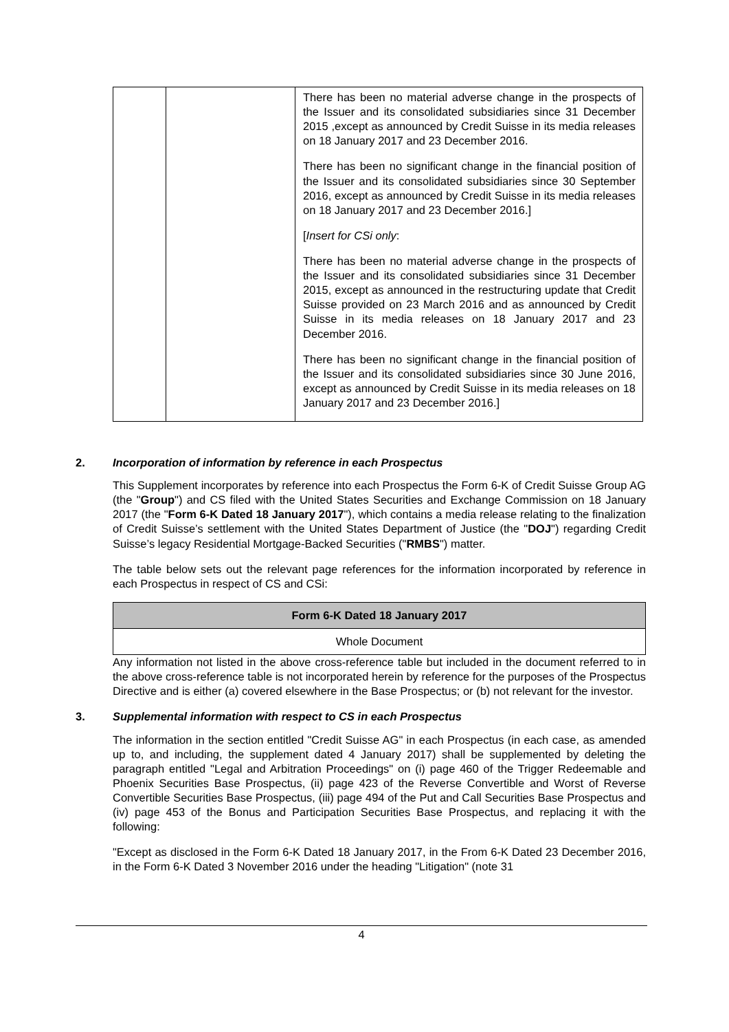| | | There has been no material adverse change in the prospects of the Issuer and its consolidated subsidiaries since 31 December 2015 ,except as announced by Credit Suisse in its media releases on 18 January 2017 and 23 December 2016. There has been no significant change in the financial position of the Issuer and its consolidated subsidiaries since 30 September 2016, except as announced by Credit Suisse in its media releases on 18 January 2017 and 23 December 2016.] [ Insert for CSi only : There has been no material adverse change in the prospects of the Issuer and its consolidated subsidiaries since 31 December 2015, except as announced in the restructuring update that Credit Suisse provided on 23 March 2016 and as announced by Credit Suisse in its media releases on 18 January 2017 and 23 December 2016. There has been no significant change in the financial position of the Issuer and its consolidated subsidiaries since 30 June 2016, except as announced by Credit Suisse in its media releases on 18 January 2017 and 23 December 2016.] |
2. Incorporation of information by reference in each Prospectus
This Supplement incorporates by reference into each Prospectus the Form 6-K of Credit Suisse Group AG (the "Group") and CS filed with the United States Securities and Exchange Commission on 18 January 2017 (the "Form 6-K Dated 18 January 2017"), which contains a media release relating to the finalization of Credit Suisse’s settlement with the United States Department of Justice (the "DOJ") regarding Credit Suisse’s legacy Residential Mortgage-Backed Securities ("RMBS") matter.
The table below sets out the relevant page references for the information incorporated by reference in each Prospectus in respect of CS and CSi:
| Form 6-K Dated 18 January 2017 |
| --- |
| Whole Document |
Any information not listed in the above cross-reference table but included in the document referred to in the above cross-reference table is not incorporated herein by reference for the purposes of the Prospectus Directive and is either (a) covered elsewhere in the Base Prospectus; or (b) not relevant for the investor.
3. Supplemental information with respect to CS in each Prospectus
The information in the section entitled "Credit Suisse AG" in each Prospectus (in each case, as amended up to, and including, the supplement dated 4 January 2017) shall be supplemented by deleting the paragraph entitled "Legal and Arbitration Proceedings" on (i) page 460 of the Trigger Redeemable and Phoenix Securities Base Prospectus, (ii) page 423 of the Reverse Convertible and Worst of Reverse Convertible Securities Base Prospectus, (iii) page 494 of the Put and Call Securities Base Prospectus and (iv) page 453 of the Bonus and Participation Securities Base Prospectus, and replacing it with the following:
"Except as disclosed in the Form 6-K Dated 18 January 2017, in the From 6-K Dated 23 December 2016, in the Form 6-K Dated 3 November 2016 under the heading "Litigation" (note 31
4